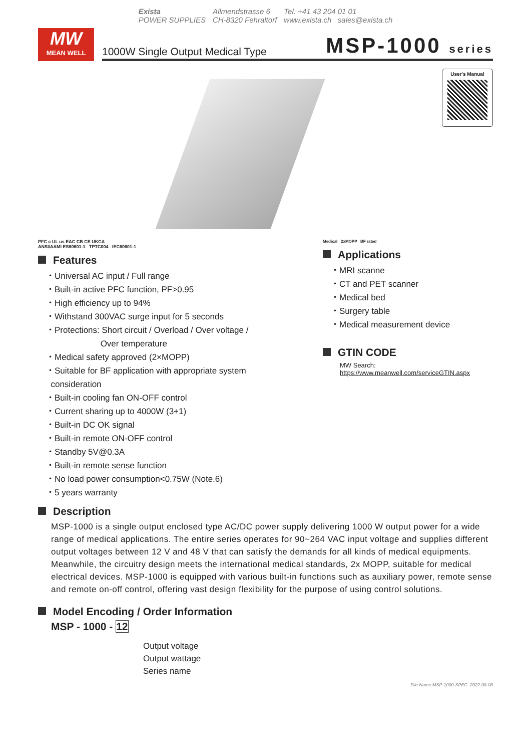Exista
POWER SUPPLIES
Allmendstrasse 6
CH-8320 Fehraltorf
Tel. +41 43 204 01 01
www.exista.ch sales@exista.ch
MW
MEAN WELL
1000W Single Output Medical Type MSP-1000 series
User's Manual
PFC c UL us EAC CB CE UKCA
ANSI/AAMI ES60601-1 TPTC004 IEC60601-1
Features
・Universal AC input / Full range
・Built-in active PFC function, PF>0.95
・High efficiency up to 94%
・Withstand 300VAC surge input for 5 seconds
・Protections: Short circuit / Overload / Over voltage /
Over temperature
・Medical safety approved (2×MOPP)
・Suitable for BF application with appropriate system
consideration
・Built-in cooling fan ON-OFF control
・Current sharing up to 4000W (3+1)
・Built-in DC OK signal
・Built-in remote ON-OFF control
・Standby 5V@0.3A
・Built-in remote sense function
・No load power consumption<0.75W (Note.6)
・5 years warranty
Medical 2xMOPP BF rated
Applications
・MRI scanne
・CT and PET scanner
・Medical bed
・Surgery table
・Medical measurement device
GTIN CODE
MW Search: https://www.meanwell.com/serviceGTIN.aspx
Description
MSP-1000 is a single output enclosed type AC/DC power supply delivering 1000 W output power for a wide range of medical applications. The entire series operates for 90~264 VAC input voltage and supplies different output voltages between 12 V and 48 V that can satisfy the demands for all kinds of medical equipments. Meanwhile, the circuitry design meets the international medical standards, 2x MOPP, suitable for medical electrical devices. MSP-1000 is equipped with various built-in functions such as auxiliary power, remote sense and remote on-off control, offering vast design flexibility for the purpose of using control solutions.
Model Encoding / Order Information
MSP - 1000 - 12
Output voltage
Output wattage
Series name
File Name:MSP-1000-SPEC 2022-08-08